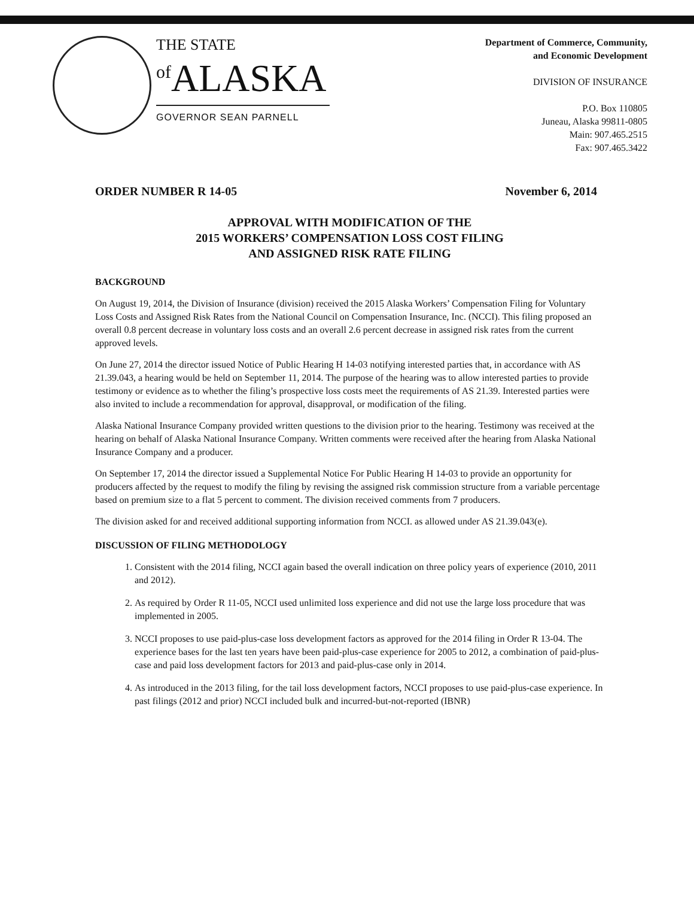THE STATE
<sup>of</sup>ALASKA
GOVERNOR SEAN PARNELL
Department of Commerce, Community,
and Economic Development
DIVISION OF INSURANCE
P.O. Box 110805
Juneau, Alaska 99811-0805
Main: 907.465.2515
Fax: 907.465.3422
ORDER NUMBER R 14-05 November 6, 2014
APPROVAL WITH MODIFICATION OF THE
2015 WORKERS’ COMPENSATION LOSS COST FILING
AND ASSIGNED RISK RATE FILING
BACKGROUND
On August 19, 2014, the Division of Insurance (division) received the 2015 Alaska Workers’ Compensation Filing for Voluntary Loss Costs and Assigned Risk Rates from the National Council on Compensation Insurance, Inc. (NCCI). This filing proposed an overall 0.8 percent decrease in voluntary loss costs and an overall 2.6 percent decrease in assigned risk rates from the current approved levels.
On June 27, 2014 the director issued Notice of Public Hearing H 14-03 notifying interested parties that, in accordance with AS 21.39.043, a hearing would be held on September 11, 2014. The purpose of the hearing was to allow interested parties to provide testimony or evidence as to whether the filing’s prospective loss costs meet the requirements of AS 21.39. Interested parties were also invited to include a recommendation for approval, disapproval, or modification of the filing.
Alaska National Insurance Company provided written questions to the division prior to the hearing. Testimony was received at the hearing on behalf of Alaska National Insurance Company. Written comments were received after the hearing from Alaska National Insurance Company and a producer.
On September 17, 2014 the director issued a Supplemental Notice For Public Hearing H 14-03 to provide an opportunity for producers affected by the request to modify the filing by revising the assigned risk commission structure from a variable percentage based on premium size to a flat 5 percent to comment. The division received comments from 7 producers.
The division asked for and received additional supporting information from NCCI. as allowed under AS 21.39.043(e).
DISCUSSION OF FILING METHODOLOGY
1. Consistent with the 2014 filing, NCCI again based the overall indication on three policy years of experience (2010, 2011 and 2012).
2. As required by Order R 11-05, NCCI used unlimited loss experience and did not use the large loss procedure that was implemented in 2005.
3. NCCI proposes to use paid-plus-case loss development factors as approved for the 2014 filing in Order R 13-04. The experience bases for the last ten years have been paid-plus-case experience for 2005 to 2012, a combination of paid-plus-case and paid loss development factors for 2013 and paid-plus-case only in 2014.
4. As introduced in the 2013 filing, for the tail loss development factors, NCCI proposes to use paid-plus-case experience. In past filings (2012 and prior) NCCI included bulk and incurred-but-not-reported (IBNR)